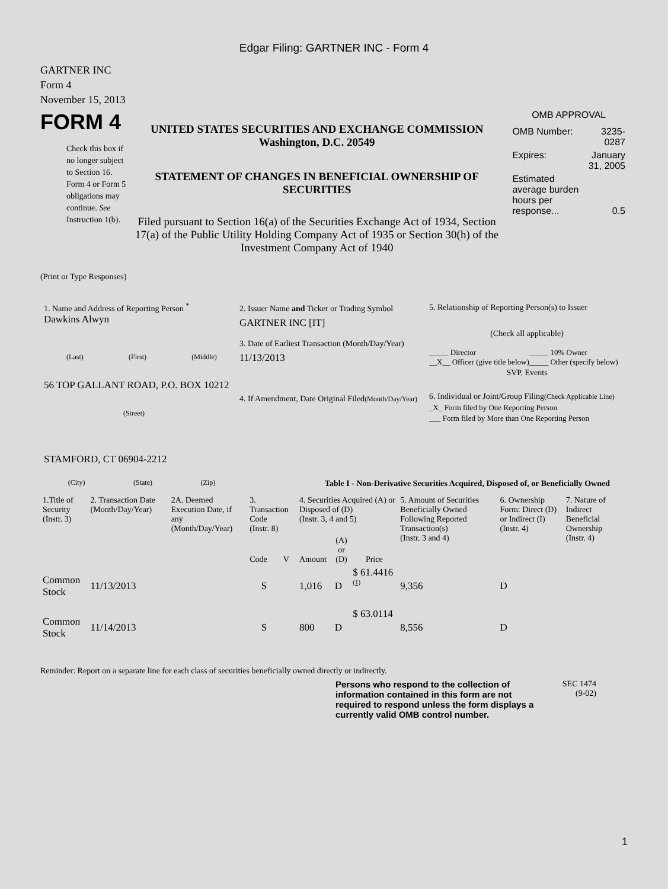Edgar Filing: GARTNER INC - Form 4
GARTNER INC
Form 4
November 15, 2013
FORM 4
Check this box if no longer subject to Section 16. Form 4 or Form 5 obligations may continue. See Instruction 1(b).
UNITED STATES SECURITIES AND EXCHANGE COMMISSION
Washington, D.C. 20549
STATEMENT OF CHANGES IN BENEFICIAL OWNERSHIP OF SECURITIES
Filed pursuant to Section 16(a) of the Securities Exchange Act of 1934, Section 17(a) of the Public Utility Holding Company Act of 1935 or Section 30(h) of the Investment Company Act of 1940
OMB APPROVAL
| OMB Number: | 3235-0287 |
| Expires: | January 31, 2005 |
| Estimated average burden hours per response... | 0.5 |
(Print or Type Responses)
1. Name and Address of Reporting Person <sup>*</sup>
Dawkins Alwyn
(Last) (First) (Middle)
56 TOP GALLANT ROAD, P.O. BOX 10212
(Street)
STAMFORD, CT 06904-2212
(City) (State) (Zip)
2. Issuer Name and Ticker or Trading Symbol
GARTNER INC [IT]
3. Date of Earliest Transaction (Month/Day/Year)
11/13/2013
4. If Amendment, Date Original Filed(Month/Day/Year)
5. Relationship of Reporting Person(s) to Issuer
(Check all applicable)
| _____ Director | _____ 10% Owner |
| __X__ Officer (give title below) | _____ Other (specify below) |
SVP, Events
6. Individual or Joint/Group Filing(Check Applicable Line)
_X_ Form filed by One Reporting Person
___ Form filed by More than One Reporting Person
Table I - Non-Derivative Securities Acquired, Disposed of, or Beneficially Owned
| 1.Title of Security (Instr. 3) | 2. Transaction Date (Month/Day/Year) | 2A. Deemed Execution Date, if any (Month/Day/Year) | 3. Transaction Code (Instr. 8) | | 4. Securities Acquired (A) or Disposed of (D) (Instr. 3, 4 and 5) | | | 5. Amount of Securities Beneficially Owned Following Reported Transaction(s) (Instr. 3 and 4) | 6. Ownership Form: Direct (D) or Indirect (I) (Instr. 4) | 7. Nature of Indirect Beneficial Ownership (Instr. 4) |
| --- | --- | --- | --- | --- | --- | --- | --- | --- | --- | --- |
| | | | Code | V | Amount | (A) or (D) | Price | | | |
| Common Stock | 11/13/2013 | | S | | 1,016 | D | $ 61.4416 <sup>(1)</sup> | 9,356 | D | |
| Common Stock | 11/14/2013 | | S | | 800 | D | $ 63.0114 | 8,556 | D | |
Reminder: Report on a separate line for each class of securities beneficially owned directly or indirectly.
Persons who respond to the collection of information contained in this form are not required to respond unless the form displays a currently valid OMB control number.
SEC 1474
(9-02)
1